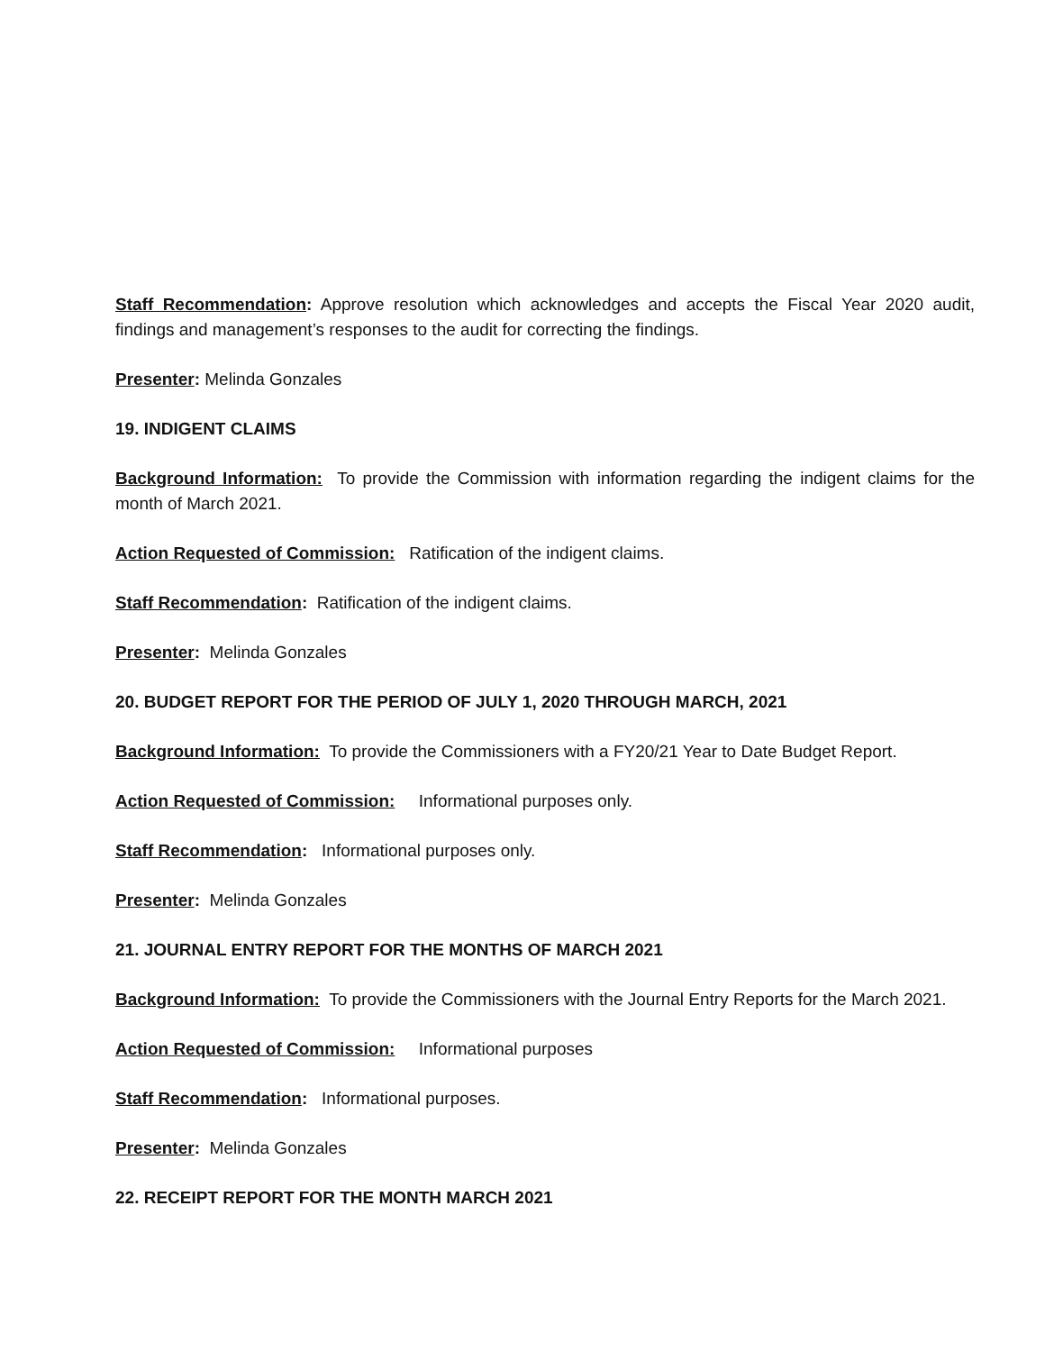Staff Recommendation: Approve resolution which acknowledges and accepts the Fiscal Year 2020 audit, findings and management’s responses to the audit for correcting the findings.
Presenter: Melinda Gonzales
19. INDIGENT CLAIMS
Background Information: To provide the Commission with information regarding the indigent claims for the month of March 2021.
Action Requested of Commission: Ratification of the indigent claims.
Staff Recommendation: Ratification of the indigent claims.
Presenter: Melinda Gonzales
20. BUDGET REPORT FOR THE PERIOD OF JULY 1, 2020 THROUGH MARCH, 2021
Background Information: To provide the Commissioners with a FY20/21 Year to Date Budget Report.
Action Requested of Commission: Informational purposes only.
Staff Recommendation: Informational purposes only.
Presenter: Melinda Gonzales
21. JOURNAL ENTRY REPORT FOR THE MONTHS OF MARCH 2021
Background Information: To provide the Commissioners with the Journal Entry Reports for the March 2021.
Action Requested of Commission: Informational purposes
Staff Recommendation: Informational purposes.
Presenter: Melinda Gonzales
22. RECEIPT REPORT FOR THE MONTH MARCH 2021